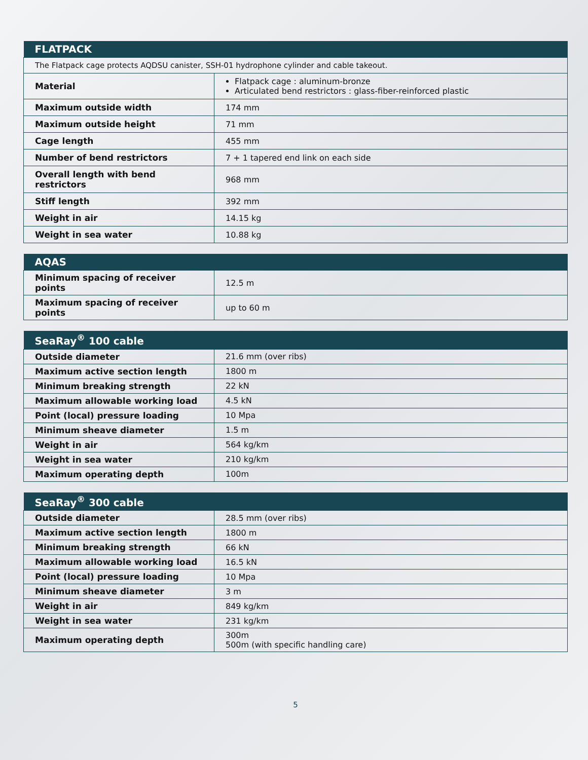| FLATPACK | |
| --- | --- |
| The Flatpack cage protects AQDSU canister, SSH-01 hydrophone cylinder and cable takeout. | |
| Material | Flatpack cage : aluminum-bronze Articulated bend restrictors : glass-fiber-reinforced plastic |
| Maximum outside width | 174 mm |
| Maximum outside height | 71 mm |
| Cage length | 455 mm |
| Number of bend restrictors | 7 + 1 tapered end link on each side |
| Overall length with bend restrictors | 968 mm |
| Stiff length | 392 mm |
| Weight in air | 14.15 kg |
| Weight in sea water | 10.88 kg |
| AQAS | |
| --- | --- |
| Minimum spacing of receiver points | 12.5 m |
| Maximum spacing of receiver points | up to 60 m |
| SeaRay<sup>®</sup> 100 cable | |
| --- | --- |
| Outside diameter | 21.6 mm (over ribs) |
| Maximum active section length | 1800 m |
| Minimum breaking strength | 22 kN |
| Maximum allowable working load | 4.5 kN |
| Point (local) pressure loading | 10 Mpa |
| Minimum sheave diameter | 1.5 m |
| Weight in air | 564 kg/km |
| Weight in sea water | 210 kg/km |
| Maximum operating depth | 100m |
| SeaRay<sup>®</sup> 300 cable | |
| --- | --- |
| Outside diameter | 28.5 mm (over ribs) |
| Maximum active section length | 1800 m |
| Minimum breaking strength | 66 kN |
| Maximum allowable working load | 16.5 kN |
| Point (local) pressure loading | 10 Mpa |
| Minimum sheave diameter | 3 m |
| Weight in air | 849 kg/km |
| Weight in sea water | 231 kg/km |
| Maximum operating depth | 300m 500m (with specific handling care) |
5